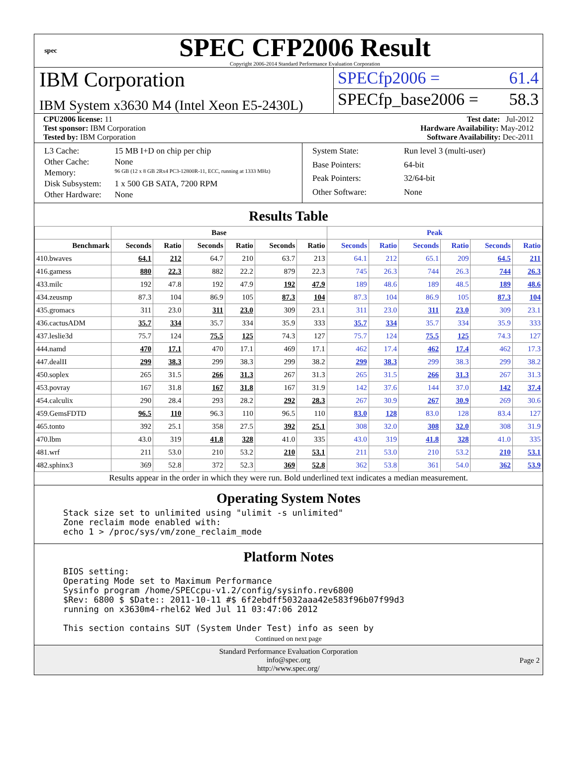spec
SPEC CFP2006 Result
Copyright 2006-2014 Standard Performance Evaluation Corporation
IBM Corporation
IBM System x3630 M4 (Intel Xeon E5-2430L)
SPECfp2006 = 61.4
SPECfp_base2006 = 58.3
CPU2006 license: 11 Test date: Jul-2012
Test sponsor: IBM Corporation Hardware Availability: May-2012
Tested by: IBM Corporation Software Availability: Dec-2011
| L3 Cache: | 15 MB I+D on chip per chip |
| Other Cache: | None |
| Memory: | 96 GB (12 x 8 GB 2Rx4 PC3-12800R-11, ECC, running at 1333 MHz) |
| Disk Subsystem: | 1 x 500 GB SATA, 7200 RPM |
| Other Hardware: | None |
| System State: | Run level 3 (multi-user) |
| Base Pointers: | 64-bit |
| Peak Pointers: | 32/64-bit |
| Other Software: | None |
Results Table
| | Base | | | | | | Peak | | | | | |
| --- | --- | --- | --- | --- | --- | --- | --- | --- | --- | --- | --- | --- |
| Benchmark | Seconds | Ratio | Seconds | Ratio | Seconds | Ratio | Seconds | Ratio | Seconds | Ratio | Seconds | Ratio |
| 410.bwaves | 64.1 | 212 | 64.7 | 210 | 63.7 | 213 | 64.1 | 212 | 65.1 | 209 | 64.5 | 211 |
| 416.gamess | 880 | 22.3 | 882 | 22.2 | 879 | 22.3 | 745 | 26.3 | 744 | 26.3 | 744 | 26.3 |
| 433.milc | 192 | 47.8 | 192 | 47.9 | 192 | 47.9 | 189 | 48.6 | 189 | 48.5 | 189 | 48.6 |
| 434.zeusmp | 87.3 | 104 | 86.9 | 105 | 87.3 | 104 | 87.3 | 104 | 86.9 | 105 | 87.3 | 104 |
| 435.gromacs | 311 | 23.0 | 311 | 23.0 | 309 | 23.1 | 311 | 23.0 | 311 | 23.0 | 309 | 23.1 |
| 436.cactusADM | 35.7 | 334 | 35.7 | 334 | 35.9 | 333 | 35.7 | 334 | 35.7 | 334 | 35.9 | 333 |
| 437.leslie3d | 75.7 | 124 | 75.5 | 125 | 74.3 | 127 | 75.7 | 124 | 75.5 | 125 | 74.3 | 127 |
| 444.namd | 470 | 17.1 | 470 | 17.1 | 469 | 17.1 | 462 | 17.4 | 462 | 17.4 | 462 | 17.3 |
| 447.dealII | 299 | 38.3 | 299 | 38.3 | 299 | 38.2 | 299 | 38.3 | 299 | 38.3 | 299 | 38.2 |
| 450.soplex | 265 | 31.5 | 266 | 31.3 | 267 | 31.3 | 265 | 31.5 | 266 | 31.3 | 267 | 31.3 |
| 453.povray | 167 | 31.8 | 167 | 31.8 | 167 | 31.9 | 142 | 37.6 | 144 | 37.0 | 142 | 37.4 |
| 454.calculix | 290 | 28.4 | 293 | 28.2 | 292 | 28.3 | 267 | 30.9 | 267 | 30.9 | 269 | 30.6 |
| 459.GemsFDTD | 96.5 | 110 | 96.3 | 110 | 96.5 | 110 | 83.0 | 128 | 83.0 | 128 | 83.4 | 127 |
| 465.tonto | 392 | 25.1 | 358 | 27.5 | 392 | 25.1 | 308 | 32.0 | 308 | 32.0 | 308 | 31.9 |
| 470.lbm | 43.0 | 319 | 41.8 | 328 | 41.0 | 335 | 43.0 | 319 | 41.8 | 328 | 41.0 | 335 |
| 481.wrf | 211 | 53.0 | 210 | 53.2 | 210 | 53.1 | 211 | 53.0 | 210 | 53.2 | 210 | 53.1 |
| 482.sphinx3 | 369 | 52.8 | 372 | 52.3 | 369 | 52.8 | 362 | 53.8 | 361 | 54.0 | 362 | 53.9 |
Results appear in the order in which they were run. Bold underlined text indicates a median measurement.
Operating System Notes
Stack size set to unlimited using "ulimit -s unlimited"
Zone reclaim mode enabled with:
echo 1 > /proc/sys/vm/zone_reclaim_mode
Platform Notes
BIOS setting:
Operating Mode set to Maximum Performance
Sysinfo program /home/SPECcpu-v1.2/config/sysinfo.rev6800
$Rev: 6800 $ $Date:: 2011-10-11 #$ 6f2ebdff5032aaa42e583f96b07f99d3
running on x3630m4-rhel62 Wed Jul 11 03:47:06 2012

This section contains SUT (System Under Test) info as seen by
Continued on next page
Standard Performance Evaluation Corporation
info@spec.org
http://www.spec.org/
Page 2